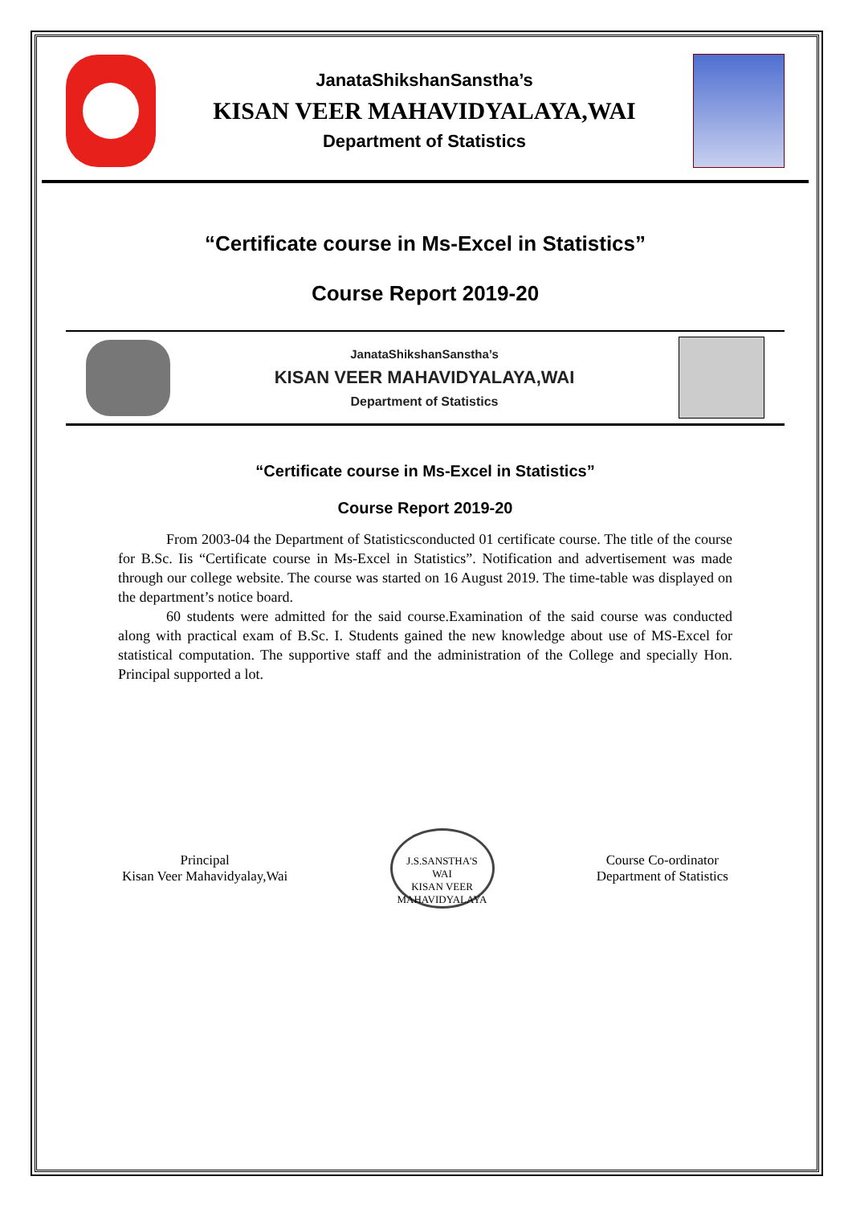JanataShikshanSanstha’s
KISAN VEER MAHAVIDYALAYA,WAI
Department of Statistics
“Certificate course in Ms-Excel in Statistics”
Course Report 2019-20
JanataShikshanSanstha’s
KISAN VEER MAHAVIDYALAYA,WAI
Department of Statistics
“Certificate course in Ms-Excel in Statistics”
Course Report 2019-20
From 2003-04 the Department of Statisticsconducted 01 certificate course. The title of the course for B.Sc. Iis “Certificate course in Ms-Excel in Statistics”. Notification and advertisement was made through our college website. The course was started on 16 August 2019. The time-table was displayed on the department’s notice board.
60 students were admitted for the said course.Examination of the said course was conducted along with practical exam of B.Sc. I. Students gained the new knowledge about use of MS-Excel for statistical computation. The supportive staff and the administration of the College and specially Hon. Principal supported a lot.
Principal
Kisan Veer Mahavidyalay,Wai
J.S.SANSTHA'S
WAI
KISAN VEER MAHAVIDYALAYA
Course Co-ordinator
Department of Statistics